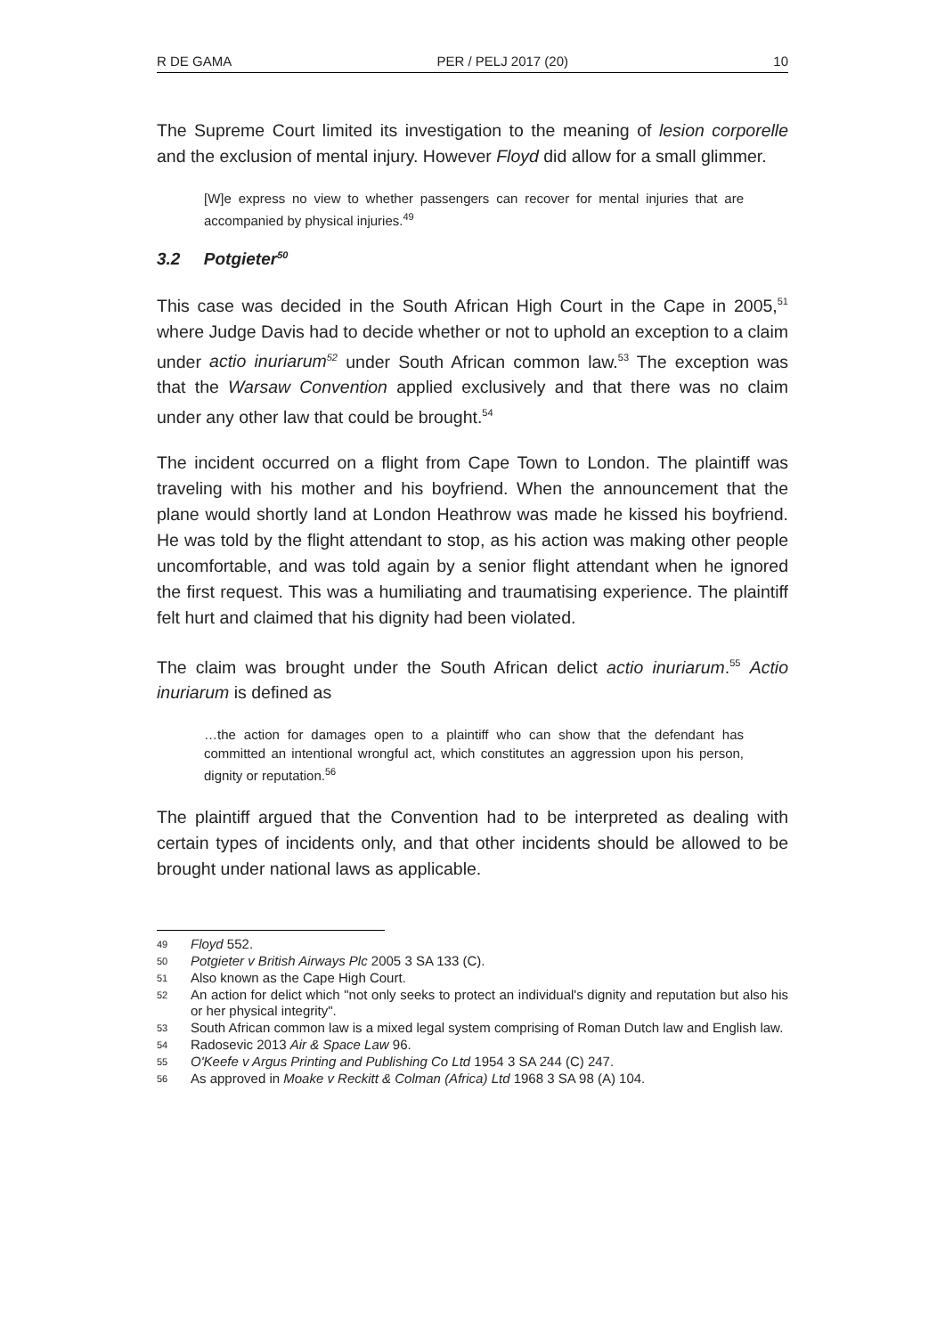R DE GAMA PER / PELJ 2017 (20) 10
The Supreme Court limited its investigation to the meaning of lesion corporelle and the exclusion of mental injury. However Floyd did allow for a small glimmer.
[W]e express no view to whether passengers can recover for mental injuries that are accompanied by physical injuries.<sup>49</sup>
3.2 Potgieter<sup>50</sup>
This case was decided in the South African High Court in the Cape in 2005,<sup>51</sup> where Judge Davis had to decide whether or not to uphold an exception to a claim under actio inuriarum<sup>52</sup> under South African common law.<sup>53</sup> The exception was that the Warsaw Convention applied exclusively and that there was no claim under any other law that could be brought.<sup>54</sup>
The incident occurred on a flight from Cape Town to London. The plaintiff was traveling with his mother and his boyfriend. When the announcement that the plane would shortly land at London Heathrow was made he kissed his boyfriend. He was told by the flight attendant to stop, as his action was making other people uncomfortable, and was told again by a senior flight attendant when he ignored the first request. This was a humiliating and traumatising experience. The plaintiff felt hurt and claimed that his dignity had been violated.
The claim was brought under the South African delict actio inuriarum.<sup>55</sup> Actio inuriarum is defined as
…the action for damages open to a plaintiff who can show that the defendant has committed an intentional wrongful act, which constitutes an aggression upon his person, dignity or reputation.<sup>56</sup>
The plaintiff argued that the Convention had to be interpreted as dealing with certain types of incidents only, and that other incidents should be allowed to be brought under national laws as applicable.
49
Floyd 552.
50
Potgieter v British Airways Plc 2005 3 SA 133 (C).
51
Also known as the Cape High Court.
52
An action for delict which "not only seeks to protect an individual's dignity and reputation but also his or her physical integrity".
53
South African common law is a mixed legal system comprising of Roman Dutch law and English law.
54
Radosevic 2013 Air & Space Law 96.
55
O'Keefe v Argus Printing and Publishing Co Ltd 1954 3 SA 244 (C) 247.
56
As approved in Moake v Reckitt & Colman (Africa) Ltd 1968 3 SA 98 (A) 104.